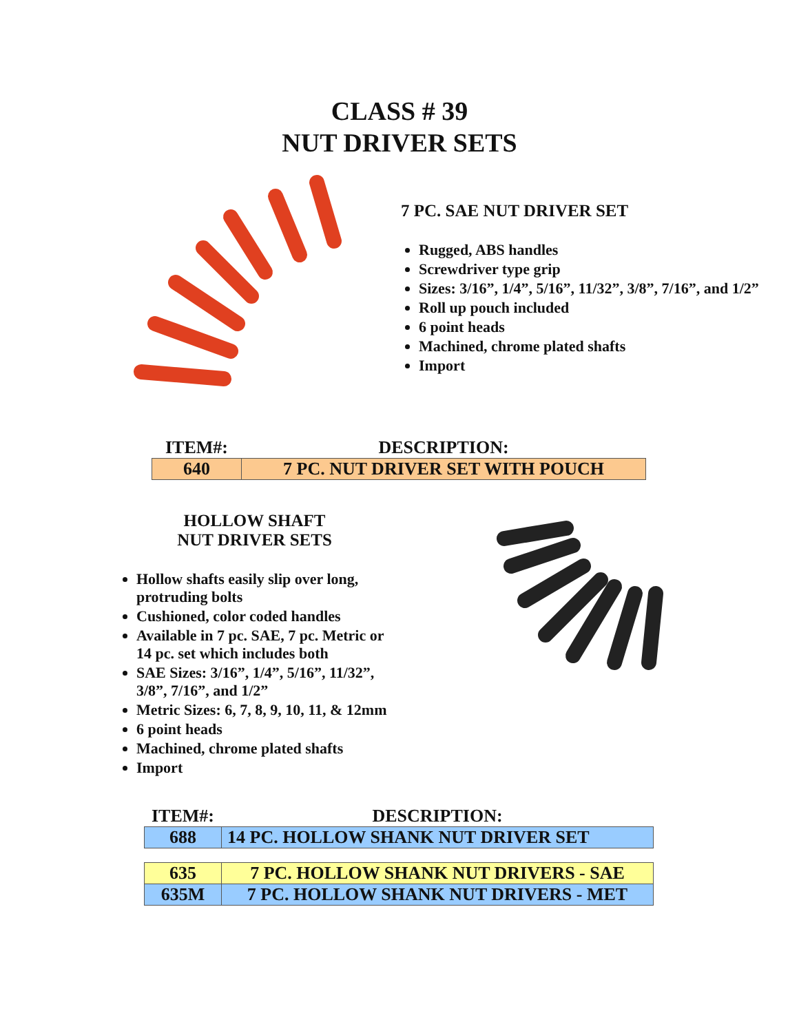CLASS # 39
NUT DRIVER SETS
7 PC. SAE NUT DRIVER SET
Rugged, ABS handles
Screwdriver type grip
Sizes: 3/16”, 1/4”, 5/16”, 11/32”, 3/8”, 7/16”, and 1/2”
Roll up pouch included
6 point heads
Machined, chrome plated shafts
Import
| ITEM#: | DESCRIPTION: |
| --- | --- |
| 640 | 7 PC. NUT DRIVER SET WITH POUCH |
HOLLOW SHAFT
NUT DRIVER SETS
Hollow shafts easily slip over long, protruding bolts
Cushioned, color coded handles
Available in 7 pc. SAE, 7 pc. Metric or 14 pc. set which includes both
SAE Sizes: 3/16”, 1/4”, 5/16”, 11/32”, 3/8”, 7/16”, and 1/2”
Metric Sizes: 6, 7, 8, 9, 10, 11, & 12mm
6 point heads
Machined, chrome plated shafts
Import
| ITEM#: | DESCRIPTION: |
| --- | --- |
| 688 | 14 PC. HOLLOW SHANK NUT DRIVER SET |
| 635 | 7 PC. HOLLOW SHANK NUT DRIVERS - SAE |
| 635M | 7 PC. HOLLOW SHANK NUT DRIVERS - MET |